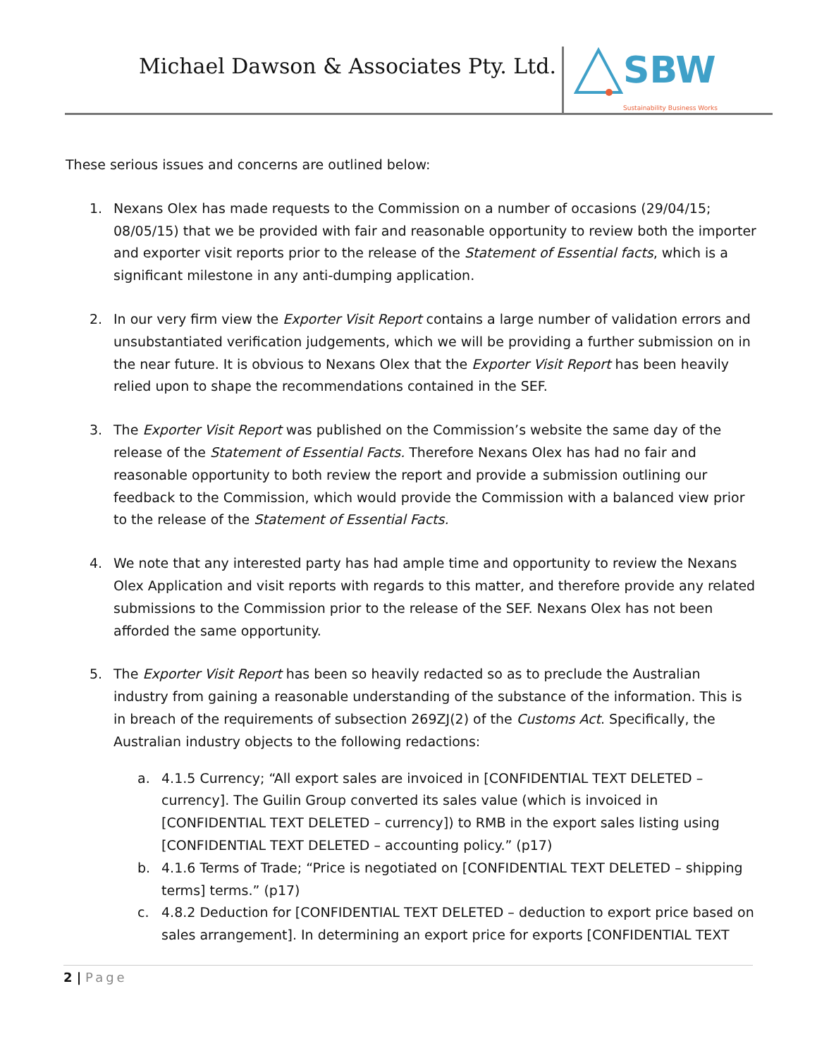Michael Dawson & Associates Pty. Ltd.
SBW
Sustainability Business Works
These serious issues and concerns are outlined below:
1. Nexans Olex has made requests to the Commission on a number of occasions (29/04/15; 08/05/15) that we be provided with fair and reasonable opportunity to review both the importer and exporter visit reports prior to the release of the Statement of Essential facts, which is a significant milestone in any anti-dumping application.
2. In our very firm view the Exporter Visit Report contains a large number of validation errors and unsubstantiated verification judgements, which we will be providing a further submission on in the near future. It is obvious to Nexans Olex that the Exporter Visit Report has been heavily relied upon to shape the recommendations contained in the SEF.
3. The Exporter Visit Report was published on the Commission’s website the same day of the release of the Statement of Essential Facts. Therefore Nexans Olex has had no fair and reasonable opportunity to both review the report and provide a submission outlining our feedback to the Commission, which would provide the Commission with a balanced view prior to the release of the Statement of Essential Facts.
4. We note that any interested party has had ample time and opportunity to review the Nexans Olex Application and visit reports with regards to this matter, and therefore provide any related submissions to the Commission prior to the release of the SEF. Nexans Olex has not been afforded the same opportunity.
5. The Exporter Visit Report has been so heavily redacted so as to preclude the Australian industry from gaining a reasonable understanding of the substance of the information. This is in breach of the requirements of subsection 269ZJ(2) of the Customs Act. Specifically, the Australian industry objects to the following redactions:
a. 4.1.5 Currency; “All export sales are invoiced in [CONFIDENTIAL TEXT DELETED – currency]. The Guilin Group converted its sales value (which is invoiced in [CONFIDENTIAL TEXT DELETED – currency]) to RMB in the export sales listing using [CONFIDENTIAL TEXT DELETED – accounting policy.” (p17)
b. 4.1.6 Terms of Trade; “Price is negotiated on [CONFIDENTIAL TEXT DELETED – shipping terms] terms.” (p17)
c. 4.8.2 Deduction for [CONFIDENTIAL TEXT DELETED – deduction to export price based on sales arrangement]. In determining an export price for exports [CONFIDENTIAL TEXT
2 | Page